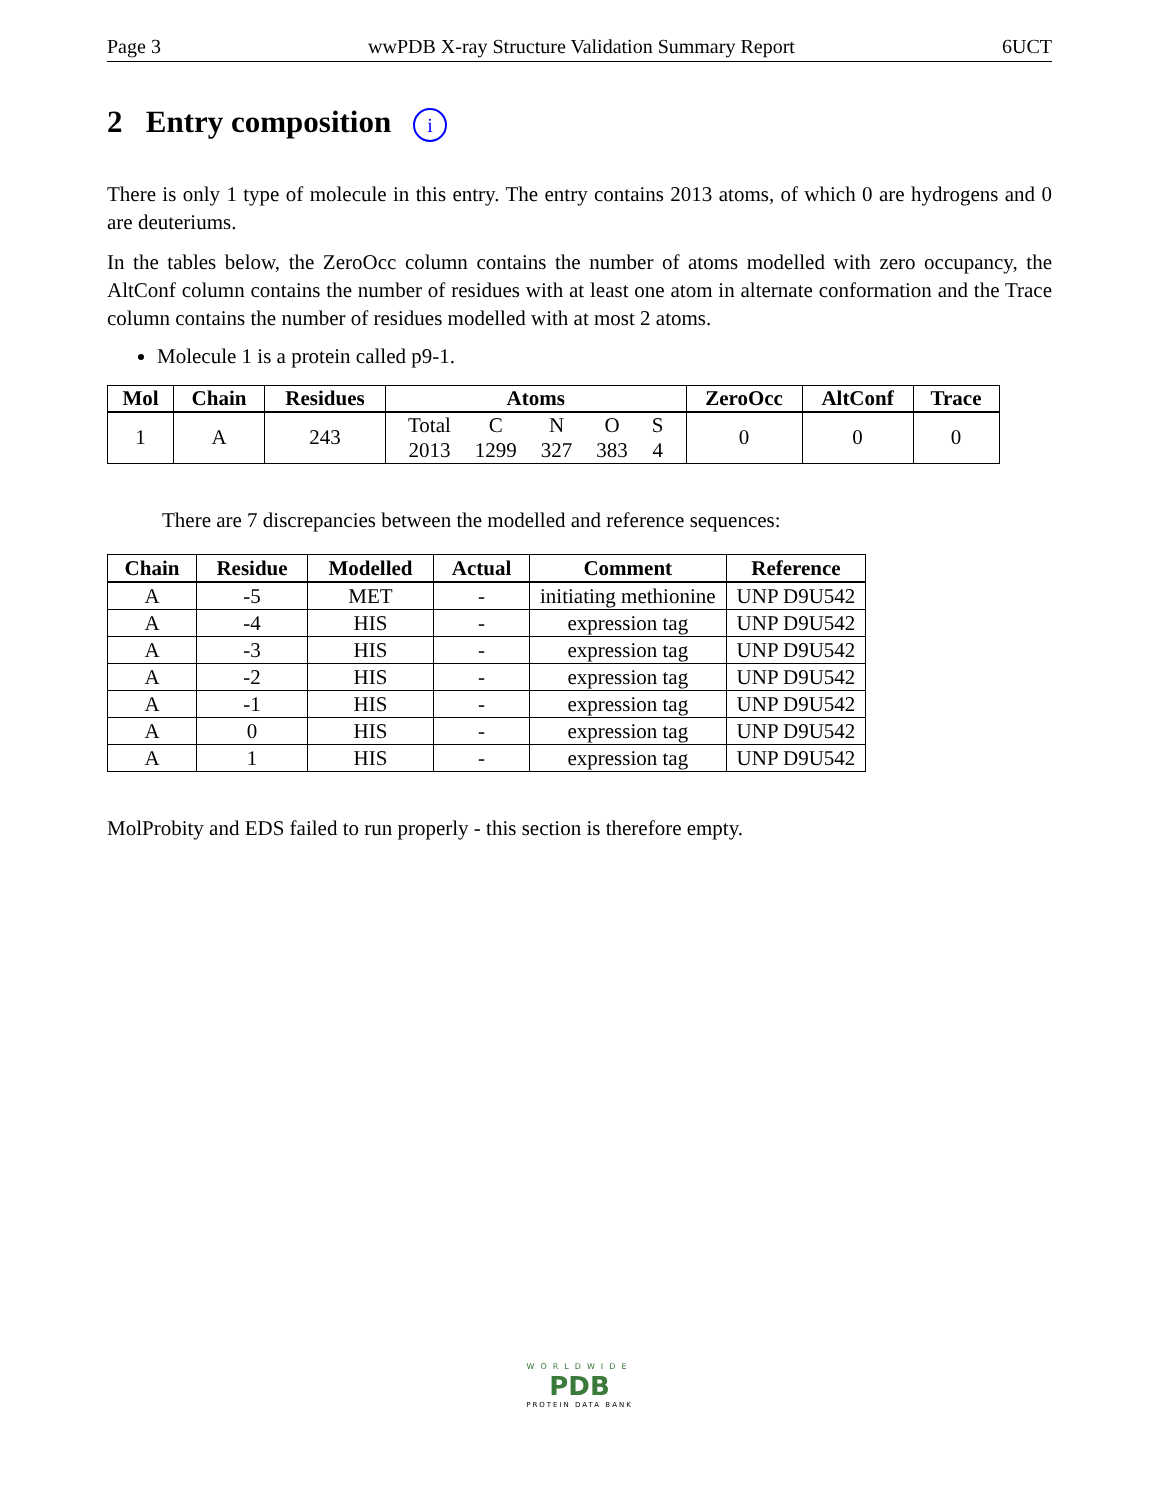Page 3 wwPDB X-ray Structure Validation Summary Report 6UCT
2 Entry composition i
There is only 1 type of molecule in this entry. The entry contains 2013 atoms, of which 0 are hydrogens and 0 are deuteriums.
In the tables below, the ZeroOcc column contains the number of atoms modelled with zero occupancy, the AltConf column contains the number of residues with at least one atom in alternate conformation and the Trace column contains the number of residues modelled with at most 2 atoms.
Molecule 1 is a protein called p9-1.
| Mol | Chain | Residues | Atoms | ZeroOcc | AltConf | Trace |
| --- | --- | --- | --- | --- | --- | --- |
| 1 | A | 243 | / Total / C / N / O / S / / 2013 / 1299 / 327 / 383 / 4 / | 0 | 0 | 0 |
There are 7 discrepancies between the modelled and reference sequences:
| Chain | Residue | Modelled | Actual | Comment | Reference |
| --- | --- | --- | --- | --- | --- |
| A | -5 | MET | - | initiating methionine | UNP D9U542 |
| A | -4 | HIS | - | expression tag | UNP D9U542 |
| A | -3 | HIS | - | expression tag | UNP D9U542 |
| A | -2 | HIS | - | expression tag | UNP D9U542 |
| A | -1 | HIS | - | expression tag | UNP D9U542 |
| A | 0 | HIS | - | expression tag | UNP D9U542 |
| A | 1 | HIS | - | expression tag | UNP D9U542 |
MolProbity and EDS failed to run properly - this section is therefore empty.
WORLDWIDE
PDB
PROTEIN DATA BANK